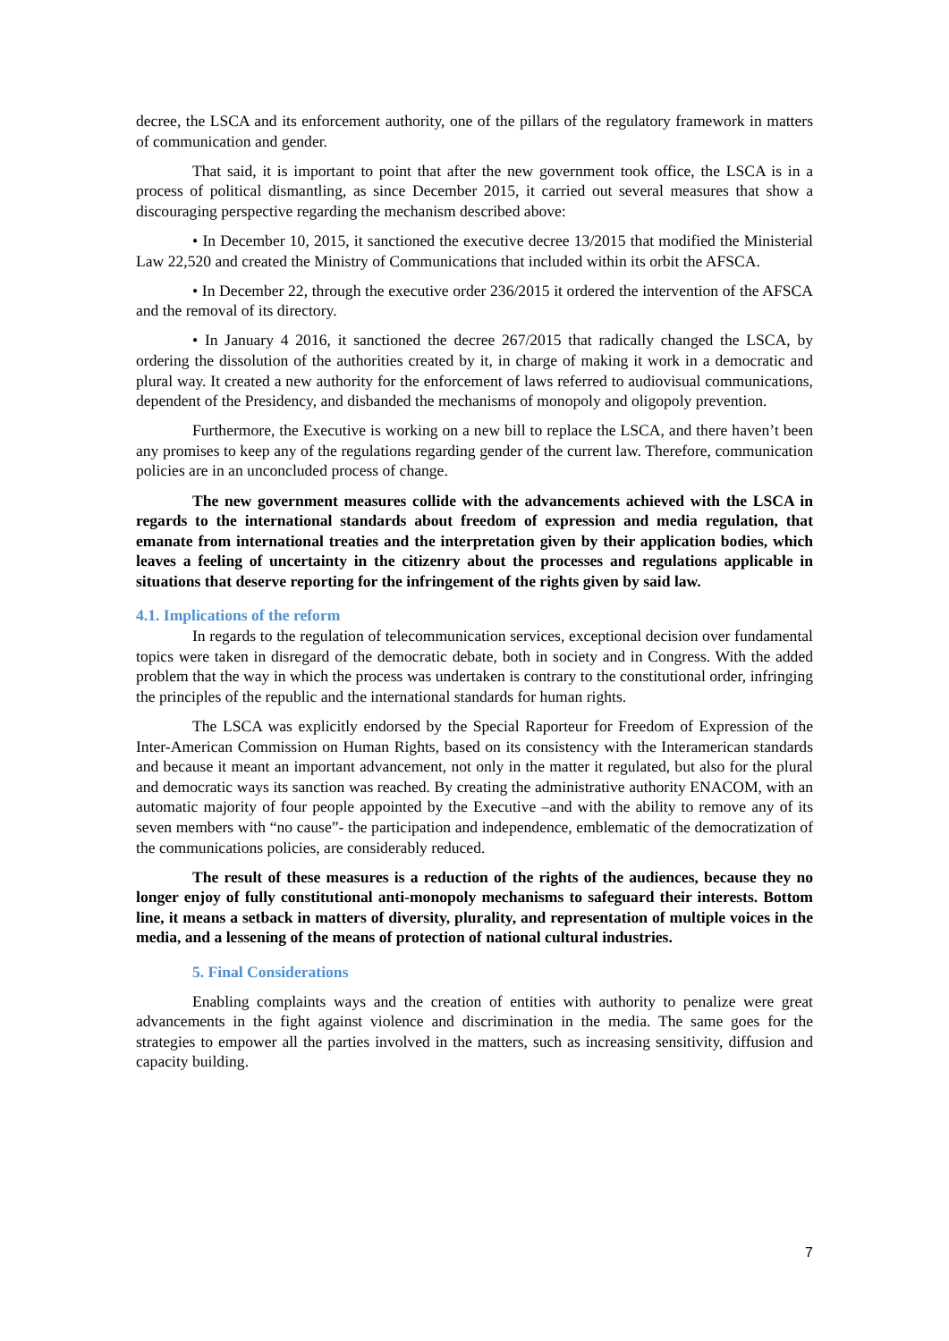decree, the LSCA and its enforcement authority, one of the pillars of the regulatory framework in matters of communication and gender.
That said, it is important to point that after the new government took office, the LSCA is in a process of political dismantling, as since December 2015, it carried out several measures that show a discouraging perspective regarding the mechanism described above:
• In December 10, 2015, it sanctioned the executive decree 13/2015 that modified the Ministerial Law 22,520 and created the Ministry of Communications that included within its orbit the AFSCA.
• In December 22, through the executive order 236/2015 it ordered the intervention of the AFSCA and the removal of its directory.
• In January 4 2016, it sanctioned the decree 267/2015 that radically changed the LSCA, by ordering the dissolution of the authorities created by it, in charge of making it work in a democratic and plural way. It created a new authority for the enforcement of laws referred to audiovisual communications, dependent of the Presidency, and disbanded the mechanisms of monopoly and oligopoly prevention.
Furthermore, the Executive is working on a new bill to replace the LSCA, and there haven’t been any promises to keep any of the regulations regarding gender of the current law. Therefore, communication policies are in an unconcluded process of change.
The new government measures collide with the advancements achieved with the LSCA in regards to the international standards about freedom of expression and media regulation, that emanate from international treaties and the interpretation given by their application bodies, which leaves a feeling of uncertainty in the citizenry about the processes and regulations applicable in situations that deserve reporting for the infringement of the rights given by said law.
4.1. Implications of the reform
In regards to the regulation of telecommunication services, exceptional decision over fundamental topics were taken in disregard of the democratic debate, both in society and in Congress. With the added problem that the way in which the process was undertaken is contrary to the constitutional order, infringing the principles of the republic and the international standards for human rights.
The LSCA was explicitly endorsed by the Special Raporteur for Freedom of Expression of the Inter-American Commission on Human Rights, based on its consistency with the Interamerican standards and because it meant an important advancement, not only in the matter it regulated, but also for the plural and democratic ways its sanction was reached. By creating the administrative authority ENACOM, with an automatic majority of four people appointed by the Executive –and with the ability to remove any of its seven members with “no cause”- the participation and independence, emblematic of the democratization of the communications policies, are considerably reduced.
The result of these measures is a reduction of the rights of the audiences, because they no longer enjoy of fully constitutional anti-monopoly mechanisms to safeguard their interests. Bottom line, it means a setback in matters of diversity, plurality, and representation of multiple voices in the media, and a lessening of the means of protection of national cultural industries.
5. Final Considerations
Enabling complaints ways and the creation of entities with authority to penalize were great advancements in the fight against violence and discrimination in the media. The same goes for the strategies to empower all the parties involved in the matters, such as increasing sensitivity, diffusion and capacity building.
7